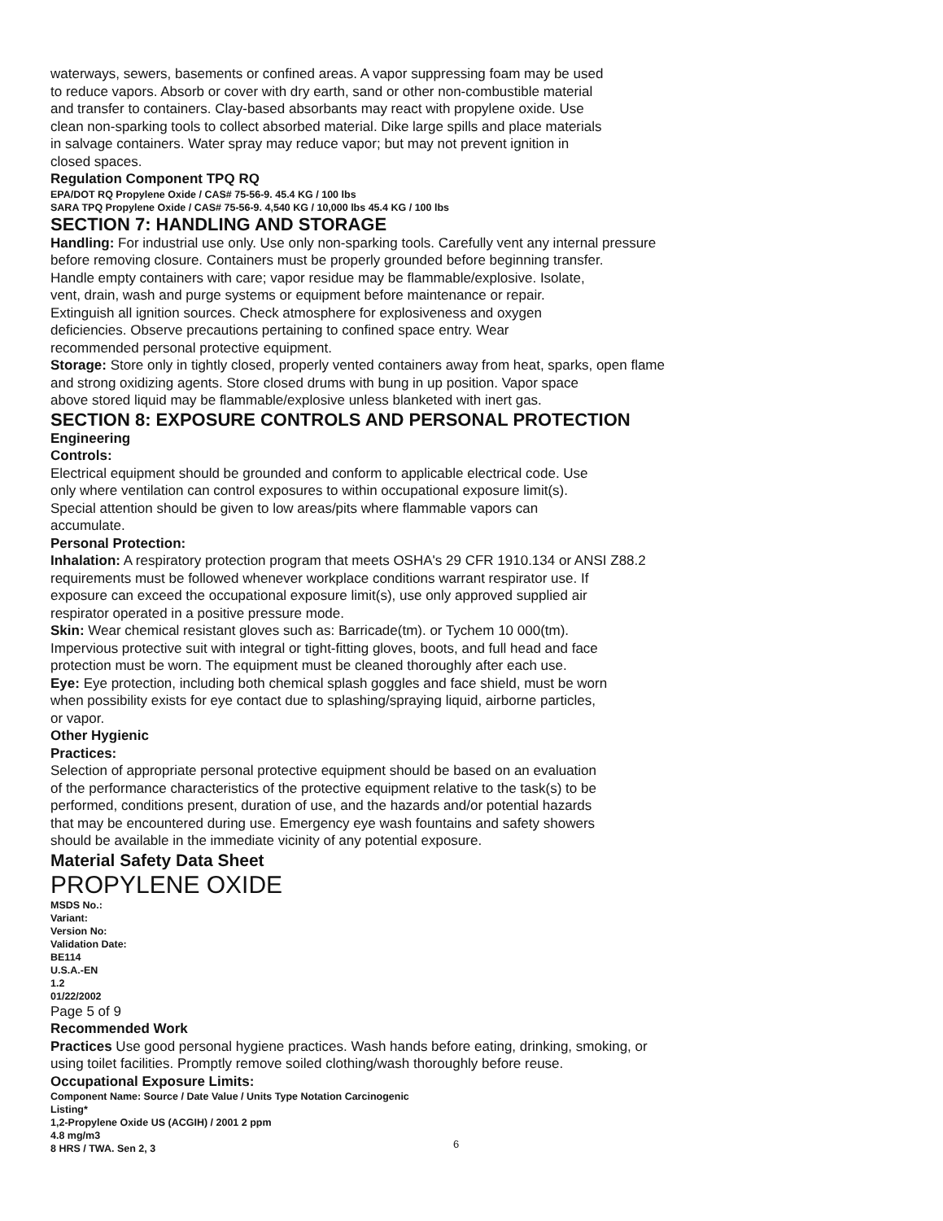waterways, sewers, basements or confined areas. A vapor suppressing foam may be used
to reduce vapors. Absorb or cover with dry earth, sand or other non-combustible material
and transfer to containers. Clay-based absorbants may react with propylene oxide. Use
clean non-sparking tools to collect absorbed material. Dike large spills and place materials
in salvage containers. Water spray may reduce vapor; but may not prevent ignition in
closed spaces.
Regulation Component TPQ RQ
EPA/DOT RQ Propylene Oxide / CAS# 75-56-9. 45.4 KG / 100 lbs
SARA TPQ Propylene Oxide / CAS# 75-56-9. 4,540 KG / 10,000 lbs 45.4 KG / 100 lbs
SECTION 7: HANDLING AND STORAGE
Handling: For industrial use only. Use only non-sparking tools. Carefully vent any internal pressure
before removing closure. Containers must be properly grounded before beginning transfer.
Handle empty containers with care; vapor residue may be flammable/explosive. Isolate,
vent, drain, wash and purge systems or equipment before maintenance or repair.
Extinguish all ignition sources. Check atmosphere for explosiveness and oxygen
deficiencies. Observe precautions pertaining to confined space entry. Wear
recommended personal protective equipment.
Storage: Store only in tightly closed, properly vented containers away from heat, sparks, open flame
and strong oxidizing agents. Store closed drums with bung in up position. Vapor space
above stored liquid may be flammable/explosive unless blanketed with inert gas.
SECTION 8: EXPOSURE CONTROLS AND PERSONAL PROTECTION
Engineering
Controls:
Electrical equipment should be grounded and conform to applicable electrical code. Use
only where ventilation can control exposures to within occupational exposure limit(s).
Special attention should be given to low areas/pits where flammable vapors can
accumulate.
Personal Protection:
Inhalation: A respiratory protection program that meets OSHA's 29 CFR 1910.134 or ANSI Z88.2
requirements must be followed whenever workplace conditions warrant respirator use. If
exposure can exceed the occupational exposure limit(s), use only approved supplied air
respirator operated in a positive pressure mode.
Skin: Wear chemical resistant gloves such as: Barricade(tm). or Tychem 10 000(tm).
Impervious protective suit with integral or tight-fitting gloves, boots, and full head and face
protection must be worn. The equipment must be cleaned thoroughly after each use.
Eye: Eye protection, including both chemical splash goggles and face shield, must be worn
when possibility exists for eye contact due to splashing/spraying liquid, airborne particles,
or vapor.
Other Hygienic
Practices:
Selection of appropriate personal protective equipment should be based on an evaluation
of the performance characteristics of the protective equipment relative to the task(s) to be
performed, conditions present, duration of use, and the hazards and/or potential hazards
that may be encountered during use. Emergency eye wash fountains and safety showers
should be available in the immediate vicinity of any potential exposure.
Material Safety Data Sheet
PROPYLENE OXIDE
MSDS No.:
Variant:
Version No:
Validation Date:
BE114
U.S.A.-EN
1.2
01/22/2002
Page 5 of 9
Recommended Work
Practices Use good personal hygiene practices. Wash hands before eating, drinking, smoking, or
using toilet facilities. Promptly remove soiled clothing/wash thoroughly before reuse.
Occupational Exposure Limits:
Component Name: Source / Date Value / Units Type Notation Carcinogenic
Listing*
1,2-Propylene Oxide US (ACGIH) / 2001 2 ppm
4.8 mg/m3
8 HRS / TWA. Sen 2, 3
6